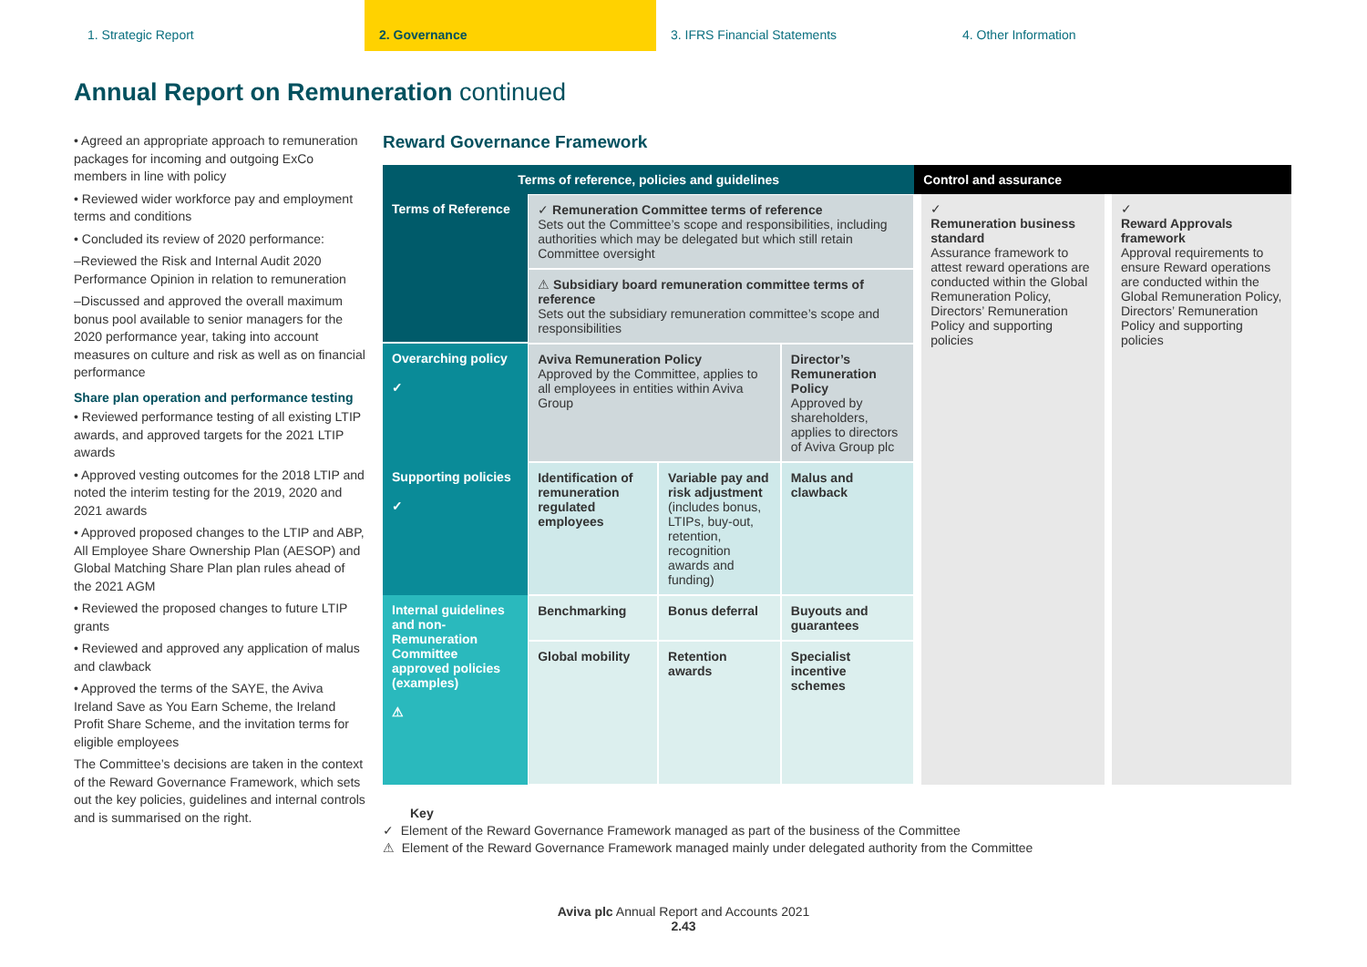1. Strategic Report 2. Governance 3. IFRS Financial Statements 4. Other Information
Annual Report on Remuneration continued
• Agreed an appropriate approach to remuneration packages for incoming and outgoing ExCo members in line with policy
• Reviewed wider workforce pay and employment terms and conditions
• Concluded its review of 2020 performance:
–Reviewed the Risk and Internal Audit 2020 Performance Opinion in relation to remuneration
–Discussed and approved the overall maximum bonus pool available to senior managers for the 2020 performance year, taking into account measures on culture and risk as well as on financial performance
Share plan operation and performance testing
• Reviewed performance testing of all existing LTIP awards, and approved targets for the 2021 LTIP awards
• Approved vesting outcomes for the 2018 LTIP and noted the interim testing for the 2019, 2020 and 2021 awards
• Approved proposed changes to the LTIP and ABP, All Employee Share Ownership Plan (AESOP) and Global Matching Share Plan plan rules ahead of the 2021 AGM
• Reviewed the proposed changes to future LTIP grants
• Reviewed and approved any application of malus and clawback
• Approved the terms of the SAYE, the Aviva Ireland Save as You Earn Scheme, the Ireland Profit Share Scheme, and the invitation terms for eligible employees
The Committee’s decisions are taken in the context of the Reward Governance Framework, which sets out the key policies, guidelines and internal controls and is summarised on the right.
Reward Governance Framework
| Terms of reference, policies and guidelines | | | | Control and assurance | |
| --- | --- | --- | --- | --- | --- |
| Terms of Reference | ✓ Remuneration Committee terms of reference Sets out the Committee’s scope and responsibilities, including authorities which may be delegated but which still retain Committee oversight | | | ✓ Remuneration business standard Assurance framework to attest reward operations are conducted within the Global Remuneration Policy, Directors’ Remuneration Policy and supporting policies | ✓ Reward Approvals framework Approval requirements to ensure Reward operations are conducted within the Global Remuneration Policy, Directors’ Remuneration Policy and supporting policies |
| | ⚠ Subsidiary board remuneration committee terms of reference Sets out the subsidiary remuneration committee’s scope and responsibilities | | | | |
| Overarching policy ✓ | Aviva Remuneration Policy Approved by the Committee, applies to all employees in entities within Aviva Group | | Director’s Remuneration Policy Approved by shareholders, applies to directors of Aviva Group plc | | |
| Supporting policies ✓ | Identification of remuneration regulated employees | Variable pay and risk adjustment (includes bonus, LTIPs, buy-out, retention, recognition awards and funding) | Malus and clawback | | |
| Internal guidelines and non-Remuneration Committee approved policies (examples) ⚠ | Benchmarking | Bonus deferral | Buyouts and guarantees | | |
| | Global mobility | Retention awards | Specialist incentive schemes | | |
Key
✓ Element of the Reward Governance Framework managed as part of the business of the Committee
⚠ Element of the Reward Governance Framework managed mainly under delegated authority from the Committee
Aviva plc Annual Report and Accounts 2021
2.43